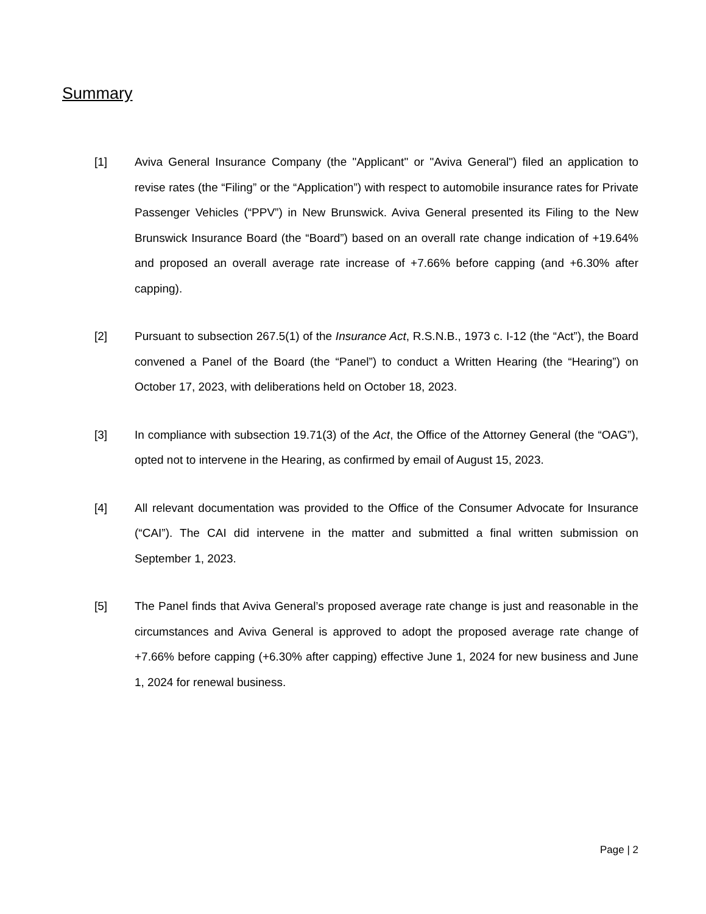Summary
[1] Aviva General Insurance Company (the "Applicant" or "Aviva General") filed an application to revise rates (the “Filing” or the “Application”) with respect to automobile insurance rates for Private Passenger Vehicles (“PPV”) in New Brunswick. Aviva General presented its Filing to the New Brunswick Insurance Board (the “Board”) based on an overall rate change indication of +19.64% and proposed an overall average rate increase of +7.66% before capping (and +6.30% after capping).
[2] Pursuant to subsection 267.5(1) of the Insurance Act, R.S.N.B., 1973 c. I-12 (the “Act”), the Board convened a Panel of the Board (the “Panel”) to conduct a Written Hearing (the “Hearing”) on October 17, 2023, with deliberations held on October 18, 2023.
[3] In compliance with subsection 19.71(3) of the Act, the Office of the Attorney General (the “OAG”), opted not to intervene in the Hearing, as confirmed by email of August 15, 2023.
[4] All relevant documentation was provided to the Office of the Consumer Advocate for Insurance (“CAI”). The CAI did intervene in the matter and submitted a final written submission on September 1, 2023.
[5] The Panel finds that Aviva General’s proposed average rate change is just and reasonable in the circumstances and Aviva General is approved to adopt the proposed average rate change of +7.66% before capping (+6.30% after capping) effective June 1, 2024 for new business and June 1, 2024 for renewal business.
Page | 2